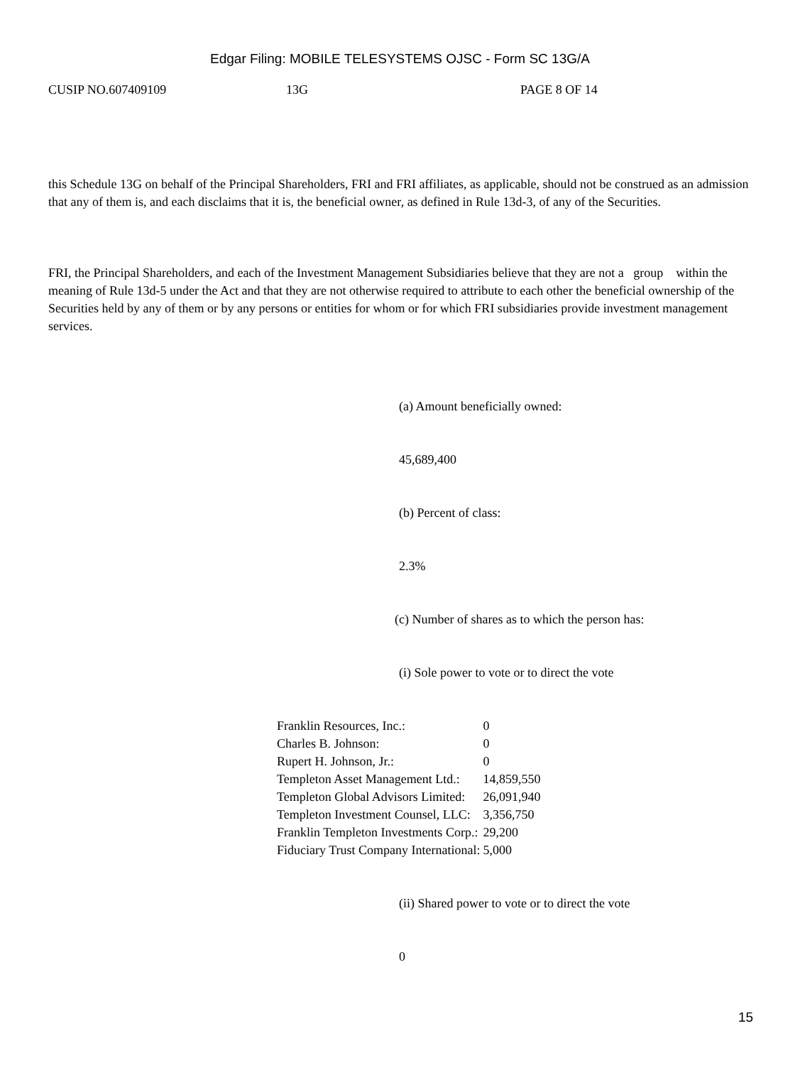Edgar Filing: MOBILE TELESYSTEMS OJSC - Form SC 13G/A
CUSIP NO.607409109 13G PAGE 8 OF 14
this Schedule 13G on behalf of the Principal Shareholders, FRI and FRI affiliates, as applicable, should not be construed as an admission that any of them is, and each disclaims that it is, the beneficial owner, as defined in Rule 13d-3, of any of the Securities.
FRI, the Principal Shareholders, and each of the Investment Management Subsidiaries believe that they are not a group within the meaning of Rule 13d-5 under the Act and that they are not otherwise required to attribute to each other the beneficial ownership of the Securities held by any of them or by any persons or entities for whom or for which FRI subsidiaries provide investment management services.
(a) Amount beneficially owned:
45,689,400
(b) Percent of class:
2.3%
(c) Number of shares as to which the person has:
(i) Sole power to vote or to direct the vote
| Franklin Resources, Inc.: | 0 |
| Charles B. Johnson: | 0 |
| Rupert H. Johnson, Jr.: | 0 |
| Templeton Asset Management Ltd.: | 14,859,550 |
| Templeton Global Advisors Limited: | 26,091,940 |
| Templeton Investment Counsel, LLC: | 3,356,750 |
| Franklin Templeton Investments Corp.: | 29,200 |
| Fiduciary Trust Company International: | 5,000 |
(ii) Shared power to vote or to direct the vote
0
15